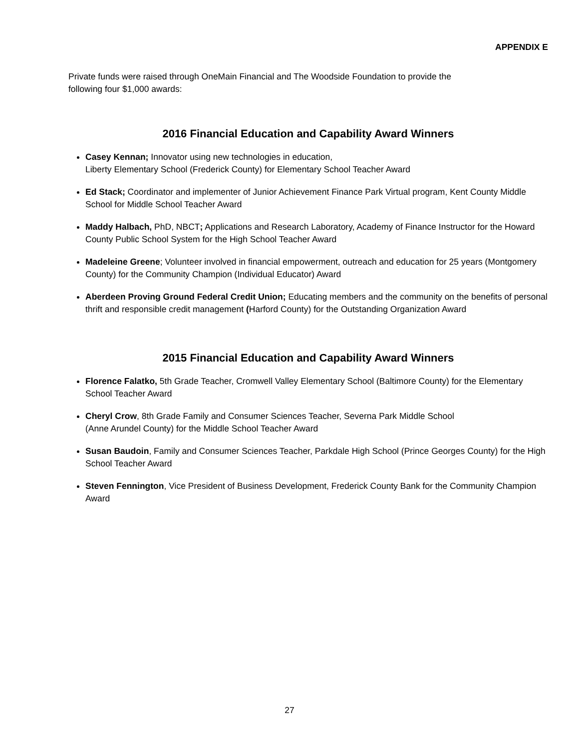APPENDIX E
Private funds were raised through OneMain Financial and The Woodside Foundation to provide the
following four $1,000 awards:
2016 Financial Education and Capability Award Winners
Casey Kennan; Innovator using new technologies in education,
Liberty Elementary School (Frederick County) for Elementary School Teacher Award
Ed Stack; Coordinator and implementer of Junior Achievement Finance Park Virtual program, Kent County Middle School for Middle School Teacher Award
Maddy Halbach, PhD, NBCT; Applications and Research Laboratory, Academy of Finance Instructor for the Howard County Public School System for the High School Teacher Award
Madeleine Greene; Volunteer involved in financial empowerment, outreach and education for 25 years (Montgomery County) for the Community Champion (Individual Educator) Award
Aberdeen Proving Ground Federal Credit Union; Educating members and the community on the benefits of personal thrift and responsible credit management (Harford County) for the Outstanding Organization Award
2015 Financial Education and Capability Award Winners
Florence Falatko, 5th Grade Teacher, Cromwell Valley Elementary School (Baltimore County) for the Elementary School Teacher Award
Cheryl Crow, 8th Grade Family and Consumer Sciences Teacher, Severna Park Middle School
(Anne Arundel County) for the Middle School Teacher Award
Susan Baudoin, Family and Consumer Sciences Teacher, Parkdale High School (Prince Georges County) for the High School Teacher Award
Steven Fennington, Vice President of Business Development, Frederick County Bank for the Community Champion Award
27